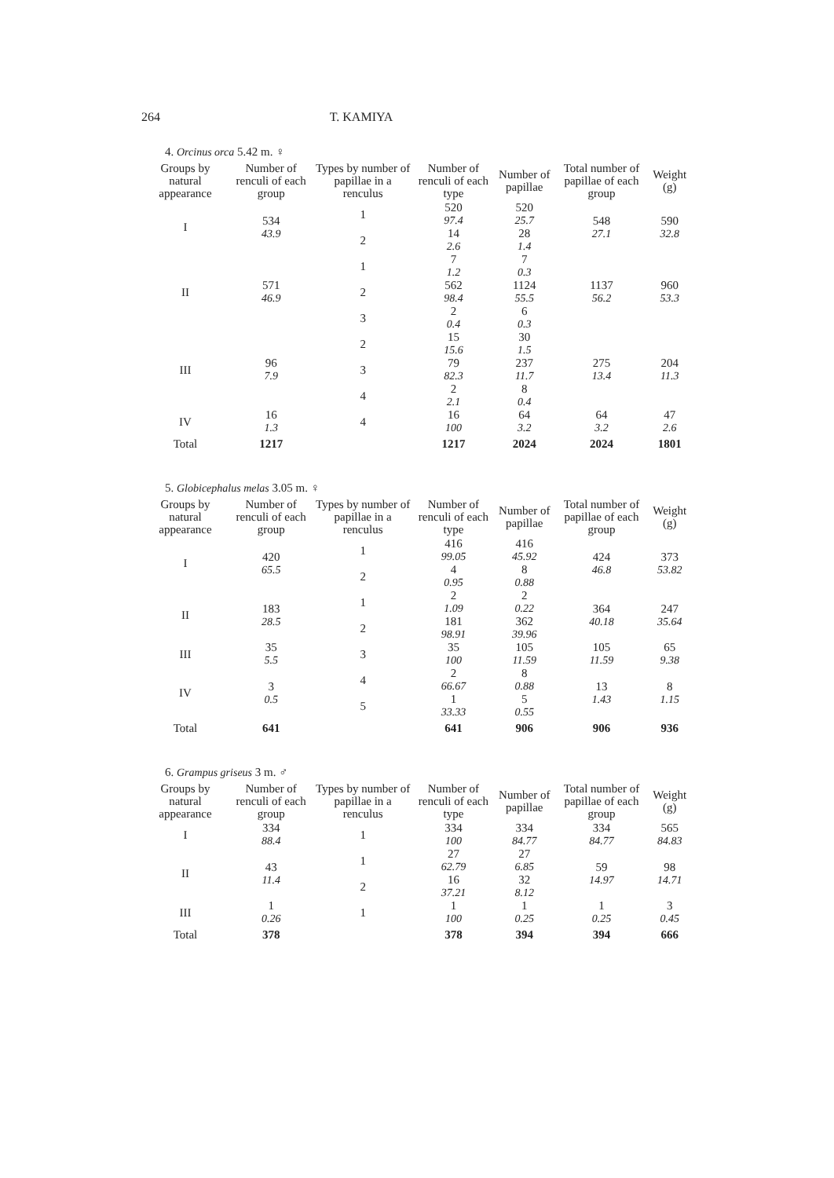264 T. KAMIYA
4. Orcinus orca 5.42 m. ♀
| Groups by natural appearance | Number of renculi of each group | Types by number of papillae in a renculus | Number of renculi of each type | Number of papillae | Total number of papillae of each group | Weight (g) |
| --- | --- | --- | --- | --- | --- | --- |
| I | 534 43.9 | 1 | 520 97.4 | 520 25.7 | 548 27.1 | 590 32.8 |
| | | 2 | 14 2.6 | 28 1.4 | | |
| II | 571 46.9 | 1 | 7 1.2 | 7 0.3 | 1137 56.2 | 960 53.3 |
| | | 2 | 562 98.4 | 1124 55.5 | | |
| | | 3 | 2 0.4 | 6 0.3 | | |
| III | 96 7.9 | 2 | 15 15.6 | 30 1.5 | 275 13.4 | 204 11.3 |
| | | 3 | 79 82.3 | 237 11.7 | | |
| | | 4 | 2 2.1 | 8 0.4 | | |
| IV | 16 1.3 | 4 | 16 100 | 64 3.2 | 64 3.2 | 47 2.6 |
| Total | 1217 | | 1217 | 2024 | 2024 | 1801 |
5. Globicephalus melas 3.05 m. ♀
| Groups by natural appearance | Number of renculi of each group | Types by number of papillae in a renculus | Number of renculi of each type | Number of papillae | Total number of papillae of each group | Weight (g) |
| --- | --- | --- | --- | --- | --- | --- |
| I | 420 65.5 | 1 | 416 99.05 | 416 45.92 | 424 46.8 | 373 53.82 |
| | | 2 | 4 0.95 | 8 0.88 | | |
| II | 183 28.5 | 1 | 2 1.09 | 2 0.22 | 364 40.18 | 247 35.64 |
| | | 2 | 181 98.91 | 362 39.96 | | |
| III | 35 5.5 | 3 | 35 100 | 105 11.59 | 105 11.59 | 65 9.38 |
| IV | 3 0.5 | 4 | 2 66.67 | 8 0.88 | 13 1.43 | 8 1.15 |
| | | 5 | 1 33.33 | 5 0.55 | | |
| Total | 641 | | 641 | 906 | 906 | 936 |
6. Grampus griseus 3 m. ♂
| Groups by natural appearance | Number of renculi of each group | Types by number of papillae in a renculus | Number of renculi of each type | Number of papillae | Total number of papillae of each group | Weight (g) |
| --- | --- | --- | --- | --- | --- | --- |
| I | 334 88.4 | 1 | 334 100 | 334 84.77 | 334 84.77 | 565 84.83 |
| II | 43 11.4 | 1 | 27 62.79 | 27 6.85 | 59 14.97 | 98 14.71 |
| | | 2 | 16 37.21 | 32 8.12 | | |
| III | 1 0.26 | 1 | 1 100 | 1 0.25 | 1 0.25 | 3 0.45 |
| Total | 378 | | 378 | 394 | 394 | 666 |